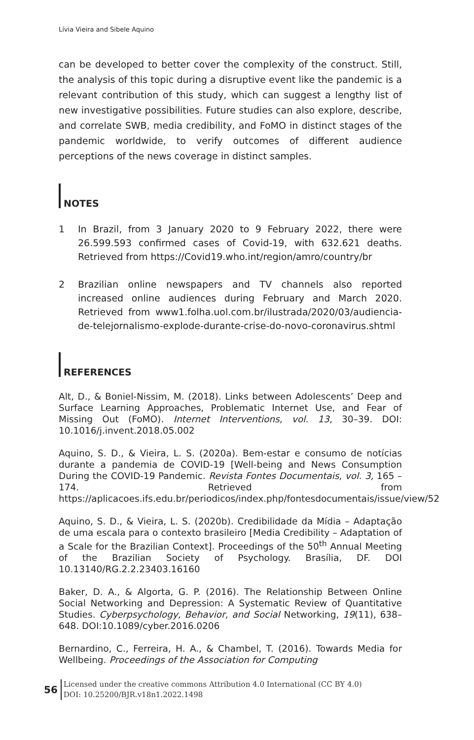Lívia Vieira and Sibele Aquino
can be developed to better cover the complexity of the construct. Still, the analysis of this topic during a disruptive event like the pandemic is a relevant contribution of this study, which can suggest a lengthy list of new investigative possibilities. Future studies can also explore, describe, and correlate SWB, media credibility, and FoMO in distinct stages of the pandemic worldwide, to verify outcomes of different audience perceptions of the news coverage in distinct samples.
NOTES
1 In Brazil, from 3 January 2020 to 9 February 2022, there were 26.599.593 confirmed cases of Covid-19, with 632.621 deaths. Retrieved from https://Covid19.who.int/region/amro/country/br
2 Brazilian online newspapers and TV channels also reported increased online audiences during February and March 2020. Retrieved from www1.folha.uol.com.br/ilustrada/2020/03/audiencia-de-telejornalismo-explode-durante-crise-do-novo-coronavirus.shtml
REFERENCES
Alt, D., & Boniel-Nissim, M. (2018). Links between Adolescents’ Deep and Surface Learning Approaches, Problematic Internet Use, and Fear of Missing Out (FoMO). Internet Interventions, vol. 13, 30–39. DOI: 10.1016/j.invent.2018.05.002
Aquino, S. D., & Vieira, L. S. (2020a). Bem-estar e consumo de notícias durante a pandemia de COVID-19 [Well-being and News Consumption During the COVID-19 Pandemic. Revista Fontes Documentais, vol. 3, 165 – 174. Retrieved from https://aplicacoes.ifs.edu.br/periodicos/index.php/fontesdocumentais/issue/view/52
Aquino, S. D., & Vieira, L. S. (2020b). Credibilidade da Mídia – Adaptação de uma escala para o contexto brasileiro [Media Credibility – Adaptation of a Scale for the Brazilian Context]. Proceedings of the 50<sup>th</sup> Annual Meeting of the Brazilian Society of Psychology. Brasília, DF. DOI 10.13140/RG.2.2.23403.16160
Baker, D. A., & Algorta, G. P. (2016). The Relationship Between Online Social Networking and Depression: A Systematic Review of Quantitative Studies. Cyberpsychology, Behavior, and Social Networking, 19(11), 638–648. DOI:10.1089/cyber.2016.0206
Bernardino, C., Ferreira, H. A., & Chambel, T. (2016). Towards Media for Wellbeing. Proceedings of the Association for Computing
56
Licensed under the creative commons Attribution 4.0 International (CC BY 4.0)
DOI: 10.25200/BJR.v18n1.2022.1498